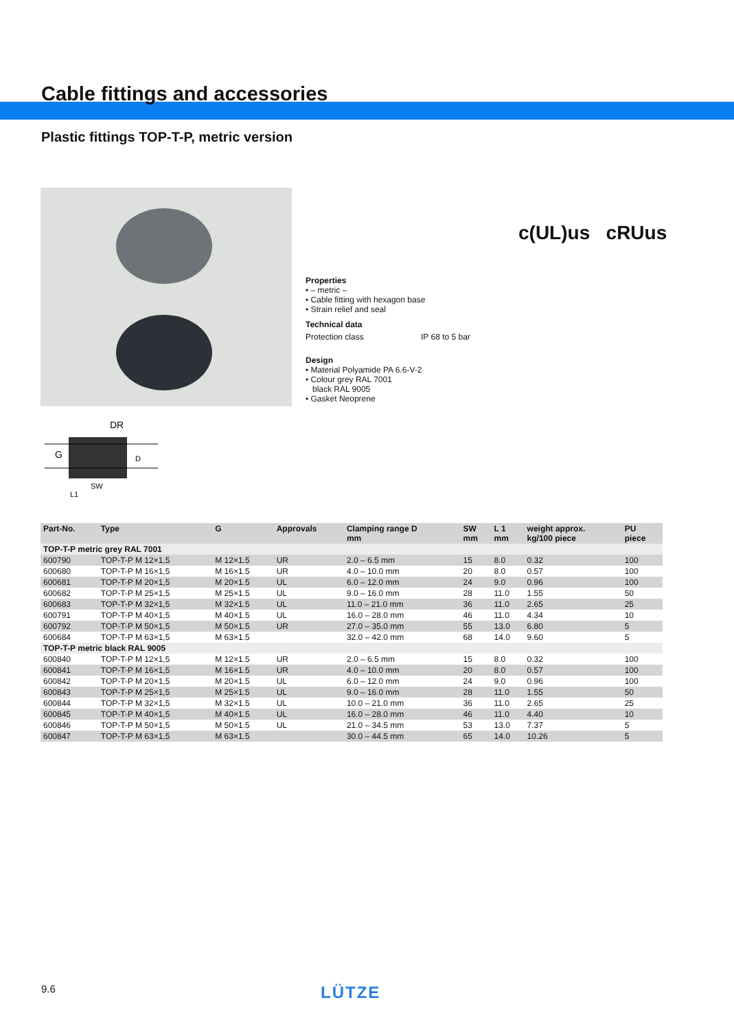Cable fittings and accessories
Plastic fittings TOP-T-P, metric version
Properties
• – metric –
• Cable fitting with hexagon base
• Strain relief and seal
Technical data
Protection class IP 68 to 5 bar
Design
• Material Polyamide PA 6.6-V-2
• Colour grey RAL 7001
black RAL 9005
• Gasket Neoprene
c(UL)us cRUus
DR
G
SW
L1
D
| Part-No. | Type | G | Approvals | Clamping range D mm | SW mm | L 1 mm | weight approx. kg/100 piece | PU piece |
| --- | --- | --- | --- | --- | --- | --- | --- | --- |
| TOP-T-P metric grey RAL 7001 | | | | | | | | |
| 600790 | TOP-T-P M 12×1,5 | M 12×1.5 | UR | 2.0 – 6.5 mm | 15 | 8.0 | 0.32 | 100 |
| 600680 | TOP-T-P M 16×1,5 | M 16×1.5 | UR | 4.0 – 10.0 mm | 20 | 8.0 | 0.57 | 100 |
| 600681 | TOP-T-P M 20×1,5 | M 20×1.5 | UL | 6.0 – 12.0 mm | 24 | 9.0 | 0.96 | 100 |
| 600682 | TOP-T-P M 25×1,5 | M 25×1.5 | UL | 9.0 – 16.0 mm | 28 | 11.0 | 1.55 | 50 |
| 600683 | TOP-T-P M 32×1,5 | M 32×1.5 | UL | 11.0 – 21.0 mm | 36 | 11.0 | 2.65 | 25 |
| 600791 | TOP-T-P M 40×1,5 | M 40×1.5 | UL | 16.0 – 28.0 mm | 46 | 11.0 | 4.34 | 10 |
| 600792 | TOP-T-P M 50×1,5 | M 50×1.5 | UR | 27.0 – 35.0 mm | 55 | 13.0 | 6.80 | 5 |
| 600684 | TOP-T-P M 63×1,5 | M 63×1.5 | | 32.0 – 42.0 mm | 68 | 14.0 | 9.60 | 5 |
| TOP-T-P metric black RAL 9005 | | | | | | | | |
| 600840 | TOP-T-P M 12×1,5 | M 12×1.5 | UR | 2.0 – 6.5 mm | 15 | 8.0 | 0.32 | 100 |
| 600841 | TOP-T-P M 16×1,5 | M 16×1.5 | UR | 4.0 – 10.0 mm | 20 | 8.0 | 0.57 | 100 |
| 600842 | TOP-T-P M 20×1,5 | M 20×1.5 | UL | 6.0 – 12.0 mm | 24 | 9.0 | 0.96 | 100 |
| 600843 | TOP-T-P M 25×1,5 | M 25×1.5 | UL | 9.0 – 16.0 mm | 28 | 11.0 | 1.55 | 50 |
| 600844 | TOP-T-P M 32×1,5 | M 32×1.5 | UL | 10.0 – 21.0 mm | 36 | 11.0 | 2.65 | 25 |
| 600845 | TOP-T-P M 40×1,5 | M 40×1.5 | UL | 16.0 – 28.0 mm | 46 | 11.0 | 4.40 | 10 |
| 600846 | TOP-T-P M 50×1,5 | M 50×1.5 | UL | 21.0 – 34.5 mm | 53 | 13.0 | 7.37 | 5 |
| 600847 | TOP-T-P M 63×1,5 | M 63×1.5 | | 30.0 – 44.5 mm | 65 | 14.0 | 10.26 | 5 |
9.6 LÜTZE